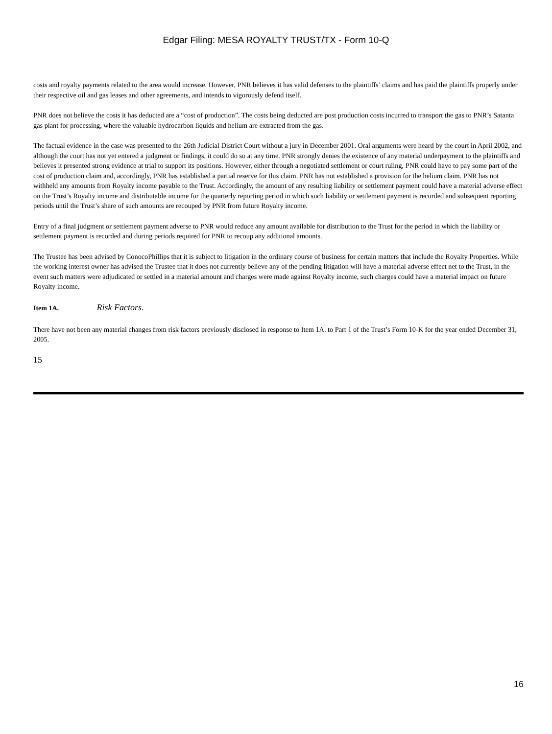Edgar Filing: MESA ROYALTY TRUST/TX - Form 10-Q
costs and royalty payments related to the area would increase. However, PNR believes it has valid defenses to the plaintiffs’ claims and has paid the plaintiffs properly under their respective oil and gas leases and other agreements, and intends to vigorously defend itself.
PNR does not believe the costs it has deducted are a “cost of production”. The costs being deducted are post production costs incurred to transport the gas to PNR’s Satanta gas plant for processing, where the valuable hydrocarbon liquids and helium are extracted from the gas.
The factual evidence in the case was presented to the 26th Judicial District Court without a jury in December 2001. Oral arguments were heard by the court in April 2002, and although the court has not yet entered a judgment or findings, it could do so at any time. PNR strongly denies the existence of any material underpayment to the plaintiffs and believes it presented strong evidence at trial to support its positions. However, either through a negotiated settlement or court ruling, PNR could have to pay some part of the cost of production claim and, accordingly, PNR has established a partial reserve for this claim. PNR has not established a provision for the helium claim. PNR has not withheld any amounts from Royalty income payable to the Trust. Accordingly, the amount of any resulting liability or settlement payment could have a material adverse effect on the Trust’s Royalty income and distributable income for the quarterly reporting period in which such liability or settlement payment is recorded and subsequent reporting periods until the Trust’s share of such amounts are recouped by PNR from future Royalty income.
Entry of a final judgment or settlement payment adverse to PNR would reduce any amount available for distribution to the Trust for the period in which the liability or settlement payment is recorded and during periods required for PNR to recoup any additional amounts.
The Trustee has been advised by ConocoPhillips that it is subject to litigation in the ordinary course of business for certain matters that include the Royalty Properties. While the working interest owner has advised the Trustee that it does not currently believe any of the pending litigation will have a material adverse effect net to the Trust, in the event such matters were adjudicated or settled in a material amount and charges were made against Royalty income, such charges could have a material impact on future Royalty income.
Item 1A. Risk Factors.
There have not been any material changes from risk factors previously disclosed in response to Item 1A. to Part 1 of the Trust’s Form 10-K for the year ended December 31, 2005.
15
16